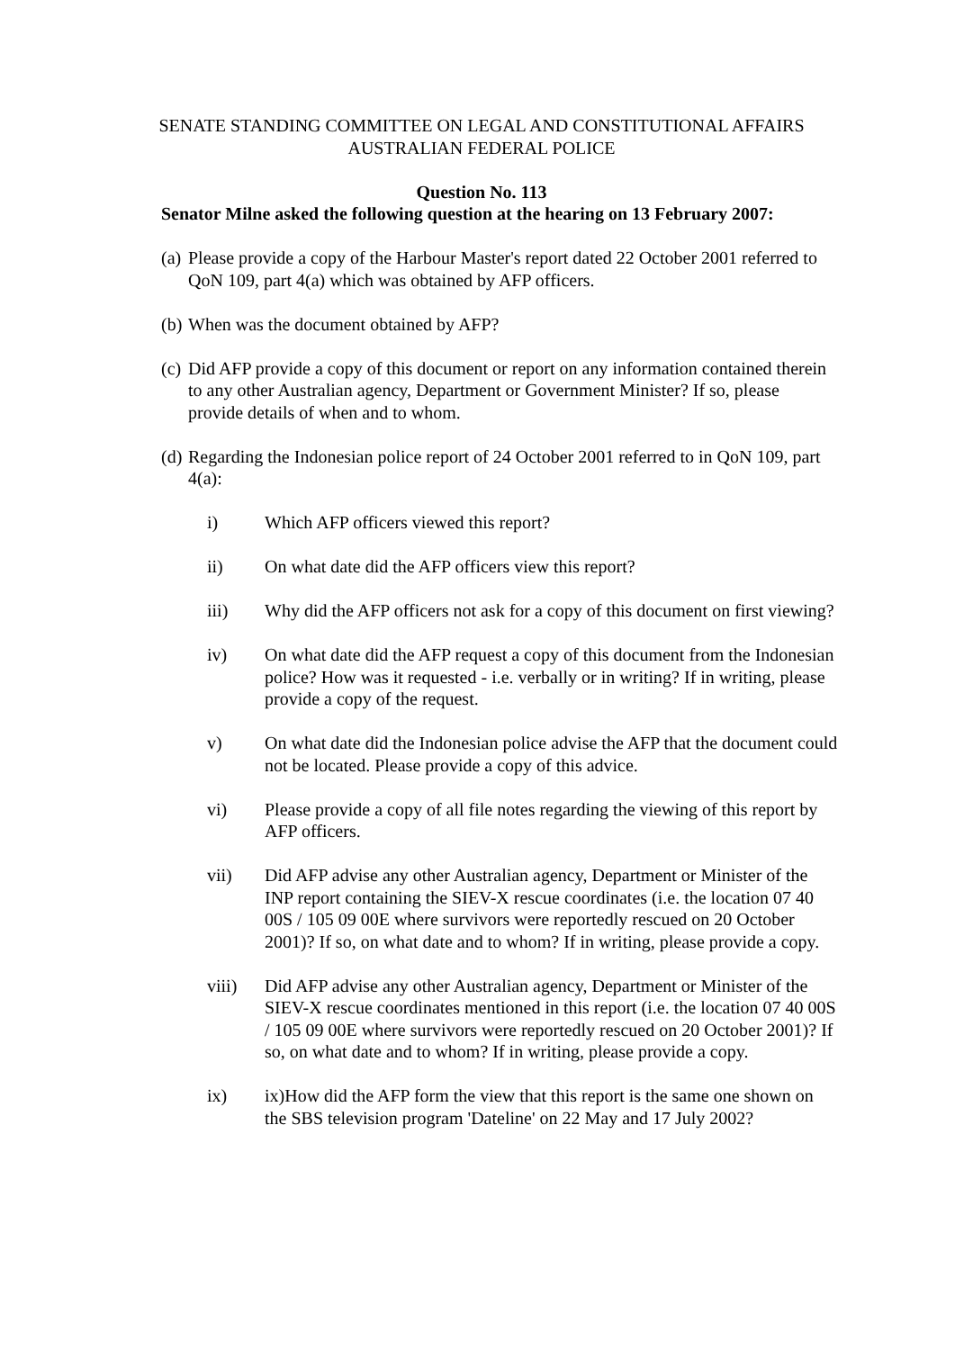SENATE STANDING COMMITTEE ON LEGAL AND CONSTITUTIONAL AFFAIRS
AUSTRALIAN FEDERAL POLICE
Question No. 113
Senator Milne asked the following question at the hearing on 13 February 2007:
(a) Please provide a copy of the Harbour Master's report dated 22 October 2001 referred to QoN 109, part 4(a) which was obtained by AFP officers.
(b) When was the document obtained by AFP?
(c) Did AFP provide a copy of this document or report on any information contained therein to any other Australian agency, Department or Government Minister? If so, please provide details of when and to whom.
(d) Regarding the Indonesian police report of 24 October 2001 referred to in QoN 109, part 4(a):
i) Which AFP officers viewed this report?
ii) On what date did the AFP officers view this report?
iii) Why did the AFP officers not ask for a copy of this document on first viewing?
iv) On what date did the AFP request a copy of this document from the Indonesian police? How was it requested - i.e. verbally or in writing? If in writing, please provide a copy of the request.
v) On what date did the Indonesian police advise the AFP that the document could not be located. Please provide a copy of this advice.
vi) Please provide a copy of all file notes regarding the viewing of this report by AFP officers.
vii) Did AFP advise any other Australian agency, Department or Minister of the INP report containing the SIEV-X rescue coordinates (i.e. the location 07 40 00S / 105 09 00E where survivors were reportedly rescued on 20 October 2001)? If so, on what date and to whom? If in writing, please provide a copy.
viii) Did AFP advise any other Australian agency, Department or Minister of the SIEV-X rescue coordinates mentioned in this report (i.e. the location 07 40 00S / 105 09 00E where survivors were reportedly rescued on 20 October 2001)? If so, on what date and to whom? If in writing, please provide a copy.
ix) ix)How did the AFP form the view that this report is the same one shown on the SBS television program 'Dateline' on 22 May and 17 July 2002?